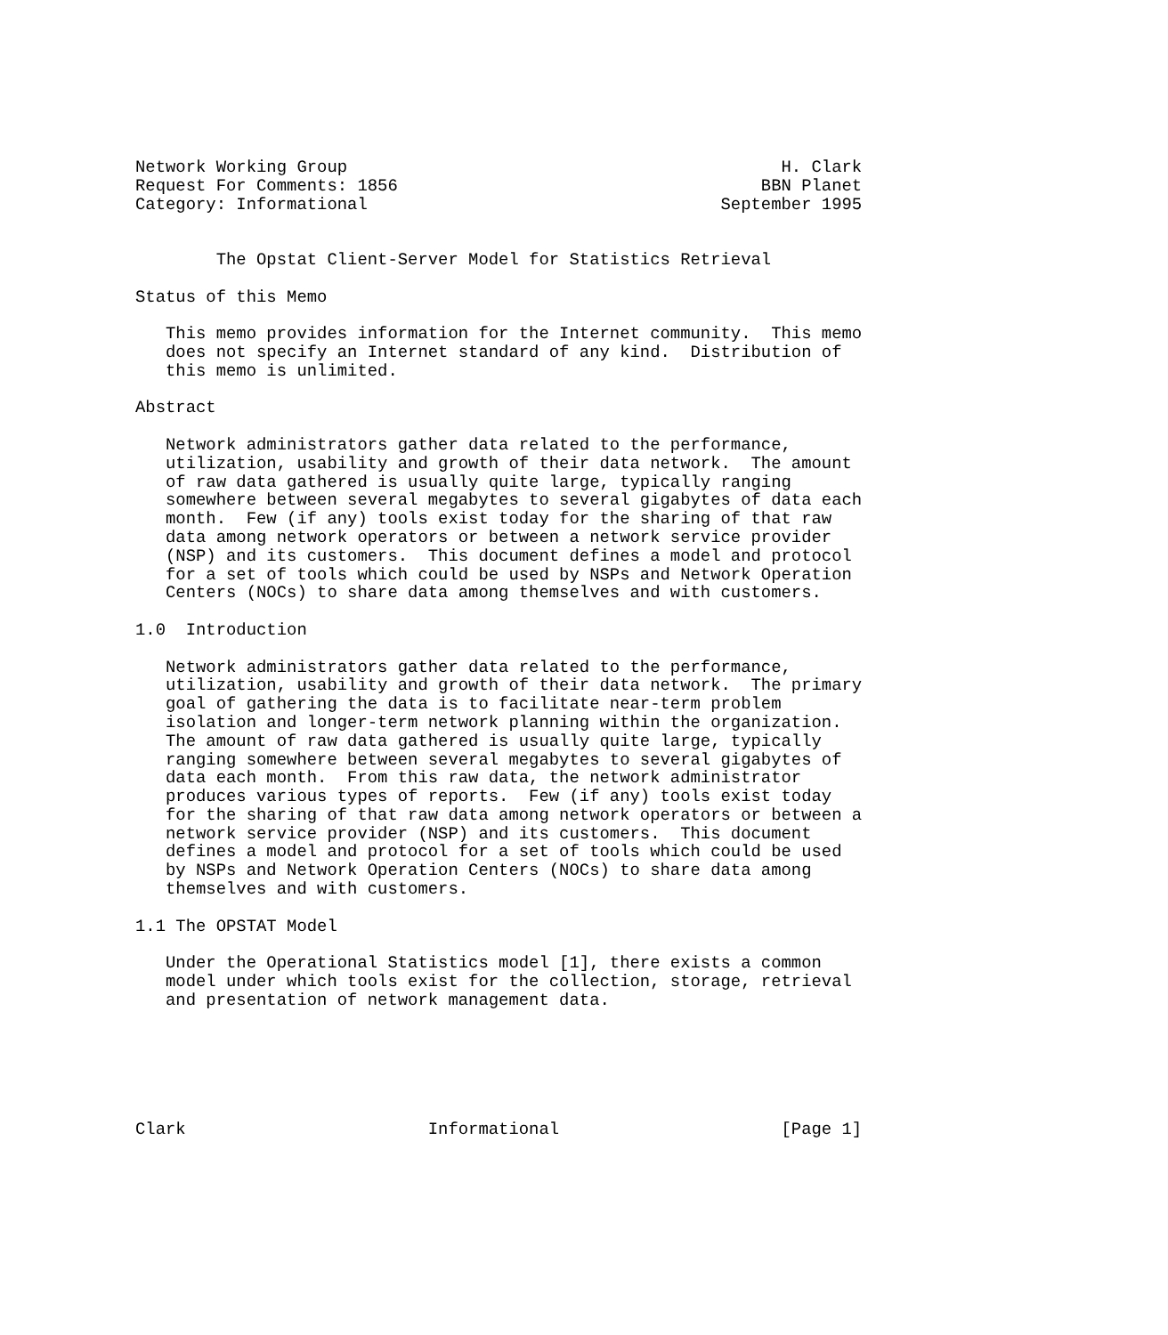Network Working Group                                           H. Clark
Request For Comments: 1856                                    BBN Planet
Category: Informational                                   September 1995


        The Opstat Client-Server Model for Statistics Retrieval

Status of this Memo

   This memo provides information for the Internet community.  This memo
   does not specify an Internet standard of any kind.  Distribution of
   this memo is unlimited.

Abstract

   Network administrators gather data related to the performance,
   utilization, usability and growth of their data network.  The amount
   of raw data gathered is usually quite large, typically ranging
   somewhere between several megabytes to several gigabytes of data each
   month.  Few (if any) tools exist today for the sharing of that raw
   data among network operators or between a network service provider
   (NSP) and its customers.  This document defines a model and protocol
   for a set of tools which could be used by NSPs and Network Operation
   Centers (NOCs) to share data among themselves and with customers.

1.0  Introduction

   Network administrators gather data related to the performance,
   utilization, usability and growth of their data network.  The primary
   goal of gathering the data is to facilitate near-term problem
   isolation and longer-term network planning within the organization.
   The amount of raw data gathered is usually quite large, typically
   ranging somewhere between several megabytes to several gigabytes of
   data each month.  From this raw data, the network administrator
   produces various types of reports.  Few (if any) tools exist today
   for the sharing of that raw data among network operators or between a
   network service provider (NSP) and its customers.  This document
   defines a model and protocol for a set of tools which could be used
   by NSPs and Network Operation Centers (NOCs) to share data among
   themselves and with customers.

1.1 The OPSTAT Model

   Under the Operational Statistics model [1], there exists a common
   model under which tools exist for the collection, storage, retrieval
   and presentation of network management data.






Clark                        Informational                      [Page 1]